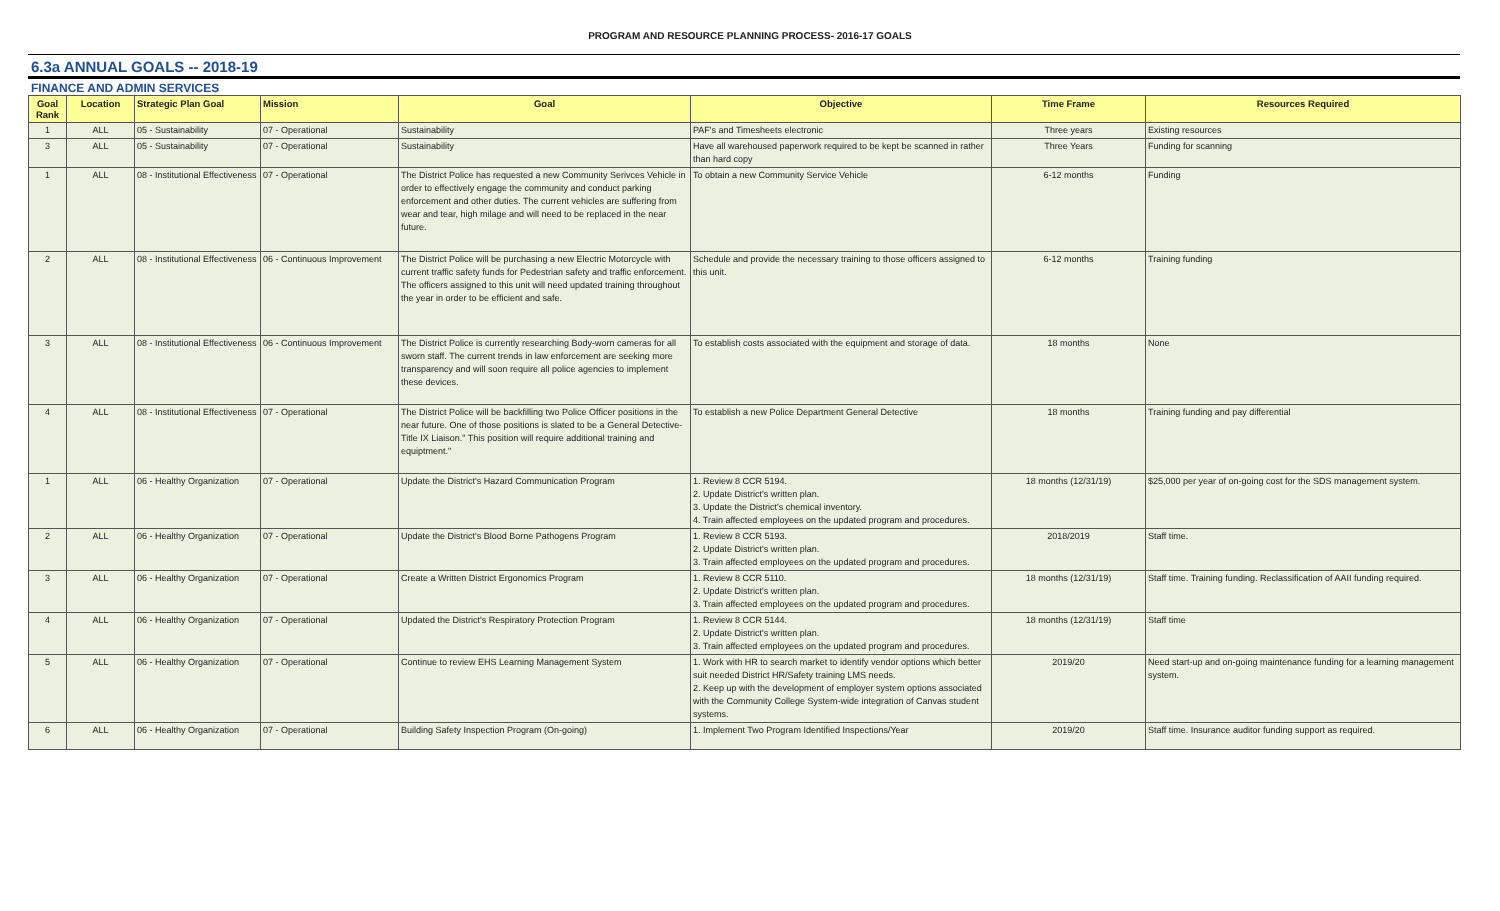PROGRAM AND RESOURCE PLANNING PROCESS- 2016-17 GOALS
6.3a ANNUAL GOALS -- 2018-19
FINANCE AND ADMIN SERVICES
| Goal Rank | Location | Strategic Plan Goal | Mission | Goal | Objective | Time Frame | Resources Required |
| --- | --- | --- | --- | --- | --- | --- | --- |
| 1 | ALL | 05 - Sustainability | 07 - Operational | Sustainability | PAF's and Timesheets electronic | Three years | Existing resources |
| 3 | ALL | 05 - Sustainability | 07 - Operational | Sustainability | Have all warehoused paperwork required to be kept be scanned in rather than hard copy | Three Years | Funding for scanning |
| 1 | ALL | 08 - Institutional Effectiveness | 07 - Operational | The District Police has requested a new Community Serivces Vehicle in order to effectively engage the community and conduct parking enforcement and other duties. The current vehicles are suffering from wear and tear, high milage and will need to be replaced in the near future. | To obtain a new Community Service Vehicle | 6-12 months | Funding |
| 2 | ALL | 08 - Institutional Effectiveness | 06 - Continuous Improvement | The District Police will be purchasing a new Electric Motorcycle with current traffic safety funds for Pedestrian safety and traffic enforcement. The officers assigned to this unit will need updated training throughout the year in order to be efficient and safe. | Schedule and provide the necessary training to those officers assigned to this unit. | 6-12 months | Training funding |
| 3 | ALL | 08 - Institutional Effectiveness | 06 - Continuous Improvement | The District Police is currently researching Body-worn cameras for all sworn staff. The current trends in law enforcement are seeking more transparency and will soon require all police agencies to implement these devices. | To establish costs associated with the equipment and storage of data. | 18 months | None |
| 4 | ALL | 08 - Institutional Effectiveness | 07 - Operational | The District Police will be backfilling two Police Officer positions in the near future. One of those positions is slated to be a General Detective- Title IX Liaison." This position will require additional training and equiptment." | To establish a new Police Department General Detective | 18 months | Training funding and pay differential |
| 1 | ALL | 06 - Healthy Organization | 07 - Operational | Update the District's Hazard Communication Program | 1. Review 8 CCR 5194. 2. Update District's written plan. 3. Update the District's chemical inventory. 4. Train affected employees on the updated program and procedures. | 18 months (12/31/19) | $25,000 per year of on-going cost for the SDS management system. |
| 2 | ALL | 06 - Healthy Organization | 07 - Operational | Update the District's Blood Borne Pathogens Program | 1. Review 8 CCR 5193. 2. Update District's written plan. 3. Train affected employees on the updated program and procedures. | 2018/2019 | Staff time. |
| 3 | ALL | 06 - Healthy Organization | 07 - Operational | Create a Written District Ergonomics Program | 1. Review 8 CCR 5110. 2. Update District's written plan. 3. Train affected employees on the updated program and procedures. | 18 months (12/31/19) | Staff time. Training funding. Reclassification of AAII funding required. |
| 4 | ALL | 06 - Healthy Organization | 07 - Operational | Updated the District's Respiratory Protection Program | 1. Review 8 CCR 5144. 2. Update District's written plan. 3. Train affected employees on the updated program and procedures. | 18 months (12/31/19) | Staff time |
| 5 | ALL | 06 - Healthy Organization | 07 - Operational | Continue to review EHS Learning Management System | 1. Work with HR to search market to identify vendor options which better suit needed District HR/Safety training LMS needs. 2. Keep up with the development of employer system options associated with the Community College System-wide integration of Canvas student systems. | 2019/20 | Need start-up and on-going maintenance funding for a learning management system. |
| 6 | ALL | 06 - Healthy Organization | 07 - Operational | Building Safety Inspection Program (On-going) | 1. Implement Two Program Identified Inspections/Year | 2019/20 | Staff time. Insurance auditor funding support as required. |